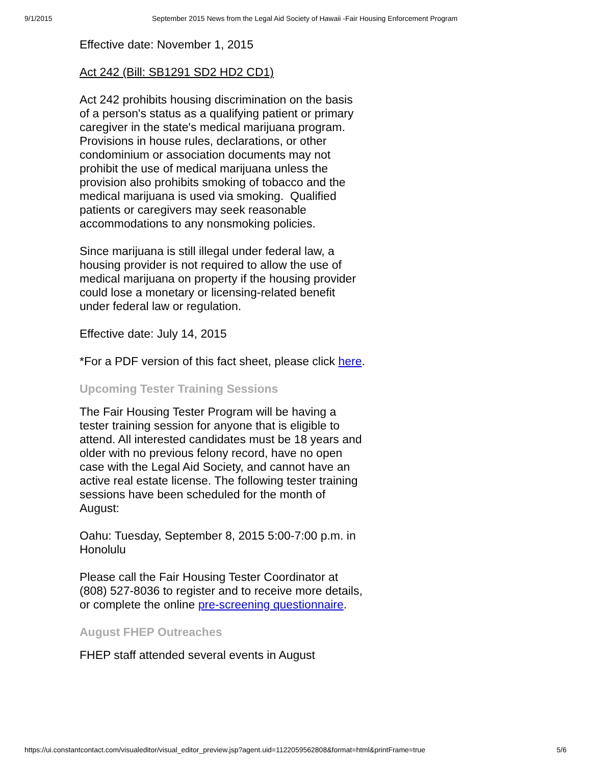9/1/2015 September 2015 News from the Legal Aid Society of Hawaii -Fair Housing Enforcement Program
Effective date: November 1, 2015
Act 242 (Bill: SB1291 SD2 HD2 CD1)
Act 242 prohibits housing discrimination on the basis of a person's status as a qualifying patient or primary caregiver in the state's medical marijuana program. Provisions in house rules, declarations, or other condominium or association documents may not prohibit the use of medical marijuana unless the provision also prohibits smoking of tobacco and the medical marijuana is used via smoking. Qualified patients or caregivers may seek reasonable accommodations to any nonsmoking policies.
Since marijuana is still illegal under federal law, a housing provider is not required to allow the use of medical marijuana on property if the housing provider could lose a monetary or licensing-related benefit under federal law or regulation.
Effective date: July 14, 2015
*For a PDF version of this fact sheet, please click here.
Upcoming Tester Training Sessions
The Fair Housing Tester Program will be having a tester training session for anyone that is eligible to attend. All interested candidates must be 18 years and older with no previous felony record, have no open case with the Legal Aid Society, and cannot have an active real estate license. The following tester training sessions have been scheduled for the month of August:
Oahu: Tuesday, September 8, 2015 5:00-7:00 p.m. in Honolulu
Please call the Fair Housing Tester Coordinator at (808) 527-8036 to register and to receive more details, or complete the online pre-screening questionnaire.
August FHEP Outreaches
FHEP staff attended several events in August
https://ui.constantcontact.com/visualeditor/visual_editor_preview.jsp?agent.uid=1122059562808&format=html&printFrame=true 5/6